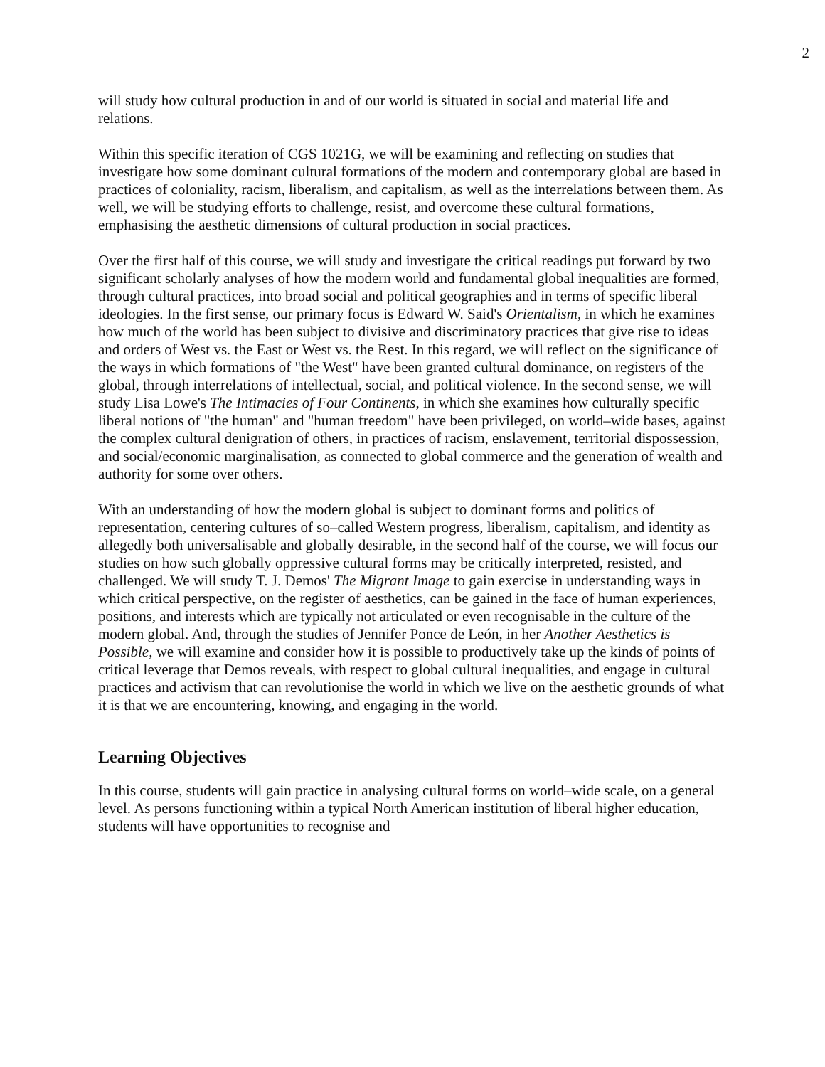2
will study how cultural production in and of our world is situated in social and material life and relations.
Within this specific iteration of CGS 1021G, we will be examining and reflecting on studies that investigate how some dominant cultural formations of the modern and contemporary global are based in practices of coloniality, racism, liberalism, and capitalism, as well as the interrelations between them. As well, we will be studying efforts to challenge, resist, and overcome these cultural formations, emphasising the aesthetic dimensions of cultural production in social practices.
Over the first half of this course, we will study and investigate the critical readings put forward by two significant scholarly analyses of how the modern world and fundamental global inequalities are formed, through cultural practices, into broad social and political geographies and in terms of specific liberal ideologies. In the first sense, our primary focus is Edward W. Said's Orientalism, in which he examines how much of the world has been subject to divisive and discriminatory practices that give rise to ideas and orders of West vs. the East or West vs. the Rest. In this regard, we will reflect on the significance of the ways in which formations of "the West" have been granted cultural dominance, on registers of the global, through interrelations of intellectual, social, and political violence. In the second sense, we will study Lisa Lowe's The Intimacies of Four Continents, in which she examines how culturally specific liberal notions of "the human" and "human freedom" have been privileged, on world–wide bases, against the complex cultural denigration of others, in practices of racism, enslavement, territorial dispossession, and social/economic marginalisation, as connected to global commerce and the generation of wealth and authority for some over others.
With an understanding of how the modern global is subject to dominant forms and politics of representation, centering cultures of so–called Western progress, liberalism, capitalism, and identity as allegedly both universalisable and globally desirable, in the second half of the course, we will focus our studies on how such globally oppressive cultural forms may be critically interpreted, resisted, and challenged. We will study T. J. Demos' The Migrant Image to gain exercise in understanding ways in which critical perspective, on the register of aesthetics, can be gained in the face of human experiences, positions, and interests which are typically not articulated or even recognisable in the culture of the modern global. And, through the studies of Jennifer Ponce de León, in her Another Aesthetics is Possible, we will examine and consider how it is possible to productively take up the kinds of points of critical leverage that Demos reveals, with respect to global cultural inequalities, and engage in cultural practices and activism that can revolutionise the world in which we live on the aesthetic grounds of what it is that we are encountering, knowing, and engaging in the world.
Learning Objectives
In this course, students will gain practice in analysing cultural forms on world–wide scale, on a general level. As persons functioning within a typical North American institution of liberal higher education, students will have opportunities to recognise and